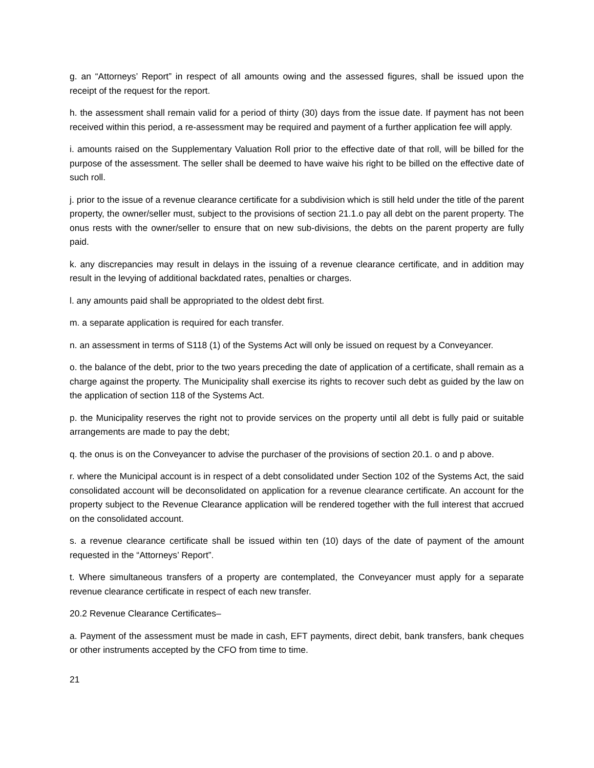g. an “Attorneys’ Report” in respect of all amounts owing and the assessed figures, shall be issued upon the receipt of the request for the report.
h. the assessment shall remain valid for a period of thirty (30) days from the issue date. If payment has not been received within this period, a re-assessment may be required and payment of a further application fee will apply.
i. amounts raised on the Supplementary Valuation Roll prior to the effective date of that roll, will be billed for the purpose of the assessment. The seller shall be deemed to have waive his right to be billed on the effective date of such roll.
j. prior to the issue of a revenue clearance certificate for a subdivision which is still held under the title of the parent property, the owner/seller must, subject to the provisions of section 21.1.o pay all debt on the parent property. The onus rests with the owner/seller to ensure that on new sub-divisions, the debts on the parent property are fully paid.
k. any discrepancies may result in delays in the issuing of a revenue clearance certificate, and in addition may result in the levying of additional backdated rates, penalties or charges.
l. any amounts paid shall be appropriated to the oldest debt first.
m. a separate application is required for each transfer.
n. an assessment in terms of S118 (1) of the Systems Act will only be issued on request by a Conveyancer.
o. the balance of the debt, prior to the two years preceding the date of application of a certificate, shall remain as a charge against the property. The Municipality shall exercise its rights to recover such debt as guided by the law on the application of section 118 of the Systems Act.
p. the Municipality reserves the right not to provide services on the property until all debt is fully paid or suitable arrangements are made to pay the debt;
q. the onus is on the Conveyancer to advise the purchaser of the provisions of section 20.1. o and p above.
r. where the Municipal account is in respect of a debt consolidated under Section 102 of the Systems Act, the said consolidated account will be deconsolidated on application for a revenue clearance certificate. An account for the property subject to the Revenue Clearance application will be rendered together with the full interest that accrued on the consolidated account.
s. a revenue clearance certificate shall be issued within ten (10) days of the date of payment of the amount requested in the “Attorneys’ Report”.
t. Where simultaneous transfers of a property are contemplated, the Conveyancer must apply for a separate revenue clearance certificate in respect of each new transfer.
20.2 Revenue Clearance Certificates–
a. Payment of the assessment must be made in cash, EFT payments, direct debit, bank transfers, bank cheques or other instruments accepted by the CFO from time to time.
21